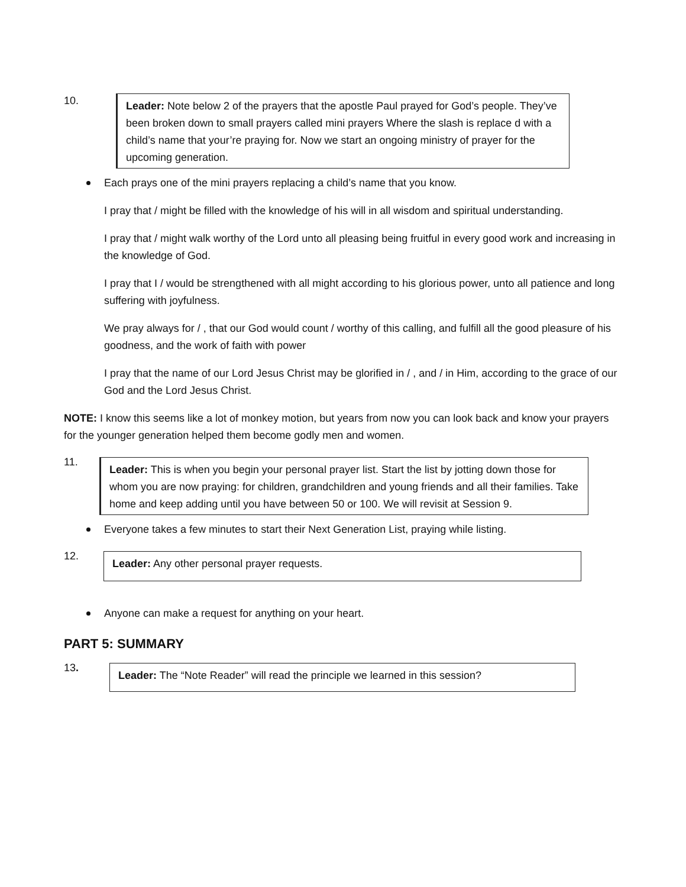10.
Leader: Note below 2 of the prayers that the apostle Paul prayed for God’s people. They’ve been broken down to small prayers called mini prayers Where the slash is replace d with a child’s name that your’re praying for. Now we start an ongoing ministry of prayer for the upcoming generation.
Each prays one of the mini prayers replacing a child’s name that you know.
I pray that / might be filled with the knowledge of his will in all wisdom and spiritual understanding.
I pray that / might walk worthy of the Lord unto all pleasing being fruitful in every good work and increasing in the knowledge of God.
I pray that I / would be strengthened with all might according to his glorious power, unto all patience and long suffering with joyfulness.
We pray always for / , that our God would count / worthy of this calling, and fulfill all the good pleasure of his goodness, and the work of faith with power
I pray that the name of our Lord Jesus Christ may be glorified in / , and / in Him, according to the grace of our God and the Lord Jesus Christ.
NOTE: I know this seems like a lot of monkey motion, but years from now you can look back and know your prayers for the younger generation helped them become godly men and women.
11.
Leader: This is when you begin your personal prayer list. Start the list by jotting down those for whom you are now praying: for children, grandchildren and young friends and all their families. Take home and keep adding until you have between 50 or 100. We will revisit at Session 9.
Everyone takes a few minutes to start their Next Generation List, praying while listing.
12.
Leader: Any other personal prayer requests.
Anyone can make a request for anything on your heart.
PART 5: SUMMARY
13.
Leader: The “Note Reader” will read the principle we learned in this session?